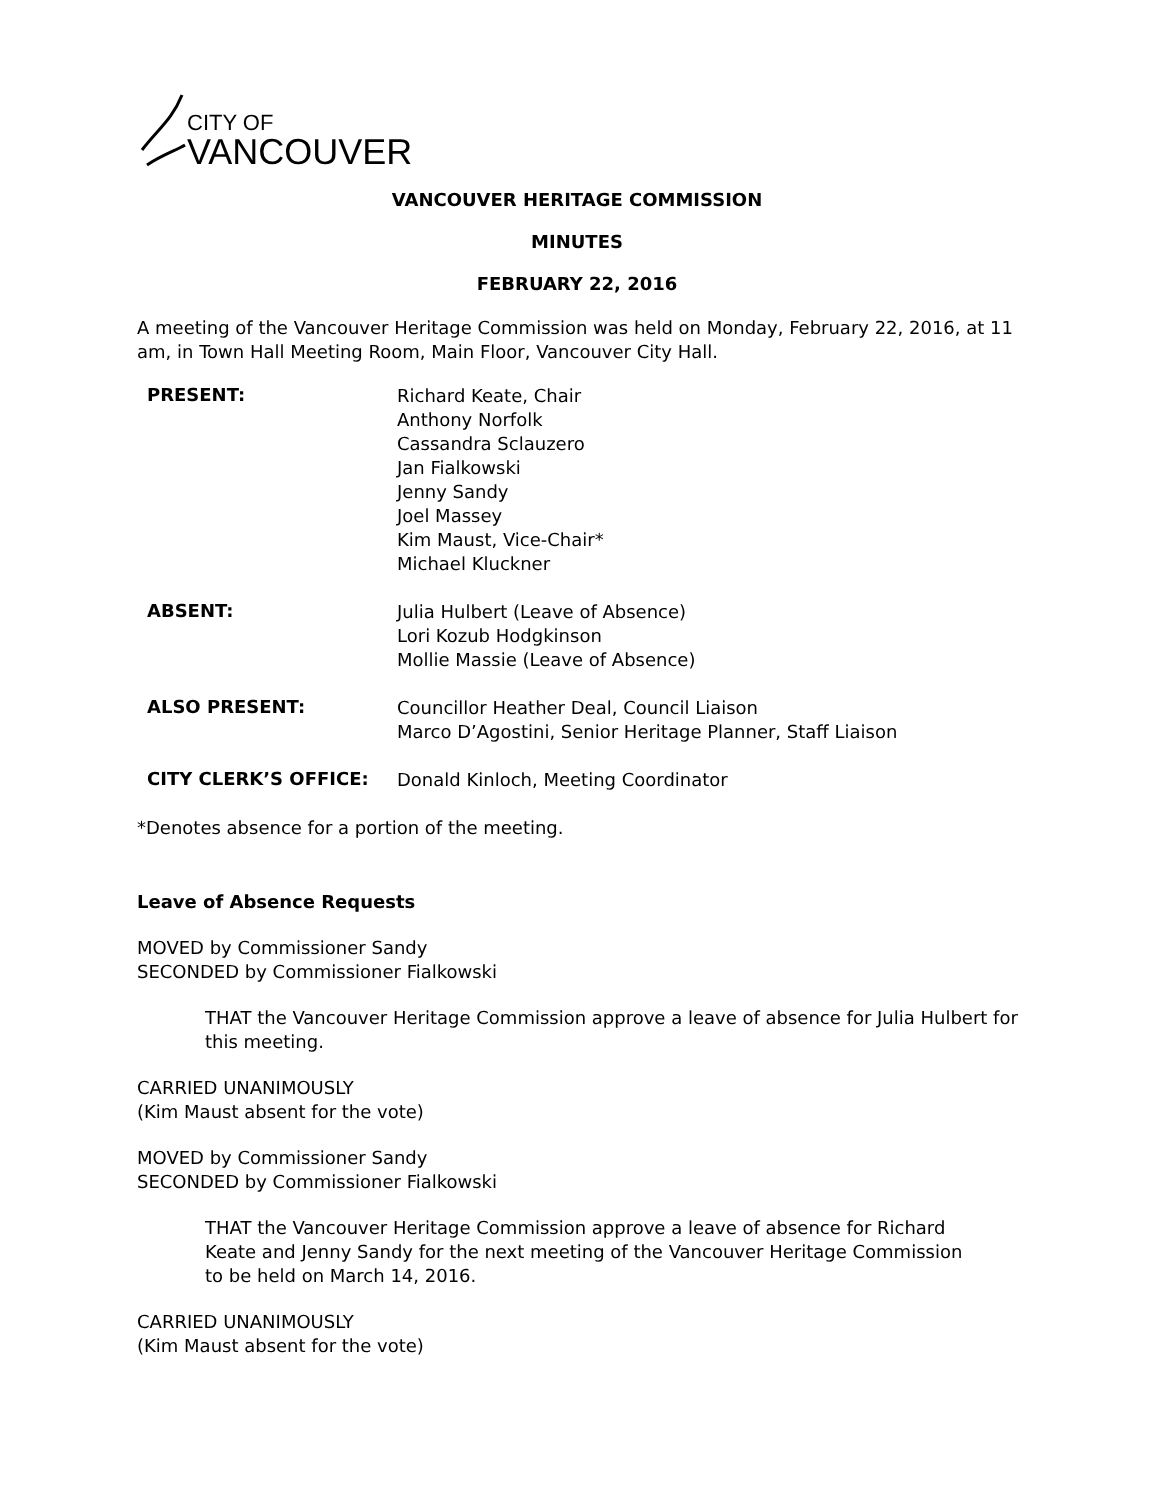CITY OF
VANCOUVER
VANCOUVER HERITAGE COMMISSION
MINUTES
FEBRUARY 22, 2016
A meeting of the Vancouver Heritage Commission was held on Monday, February 22, 2016, at 11 am, in Town Hall Meeting Room, Main Floor, Vancouver City Hall.
PRESENT:
Richard Keate, Chair
Anthony Norfolk
Cassandra Sclauzero
Jan Fialkowski
Jenny Sandy
Joel Massey
Kim Maust, Vice-Chair*
Michael Kluckner
ABSENT:
Julia Hulbert (Leave of Absence)
Lori Kozub Hodgkinson
Mollie Massie (Leave of Absence)
ALSO PRESENT:
Councillor Heather Deal, Council Liaison
Marco D’Agostini, Senior Heritage Planner, Staff Liaison
CITY CLERK’S OFFICE:
Donald Kinloch, Meeting Coordinator
*Denotes absence for a portion of the meeting.
Leave of Absence Requests
MOVED by Commissioner Sandy
SECONDED by Commissioner Fialkowski
THAT the Vancouver Heritage Commission approve a leave of absence for Julia Hulbert for this meeting.
CARRIED UNANIMOUSLY
(Kim Maust absent for the vote)
MOVED by Commissioner Sandy
SECONDED by Commissioner Fialkowski
THAT the Vancouver Heritage Commission approve a leave of absence for Richard Keate and Jenny Sandy for the next meeting of the Vancouver Heritage Commission to be held on March 14, 2016.
CARRIED UNANIMOUSLY
(Kim Maust absent for the vote)